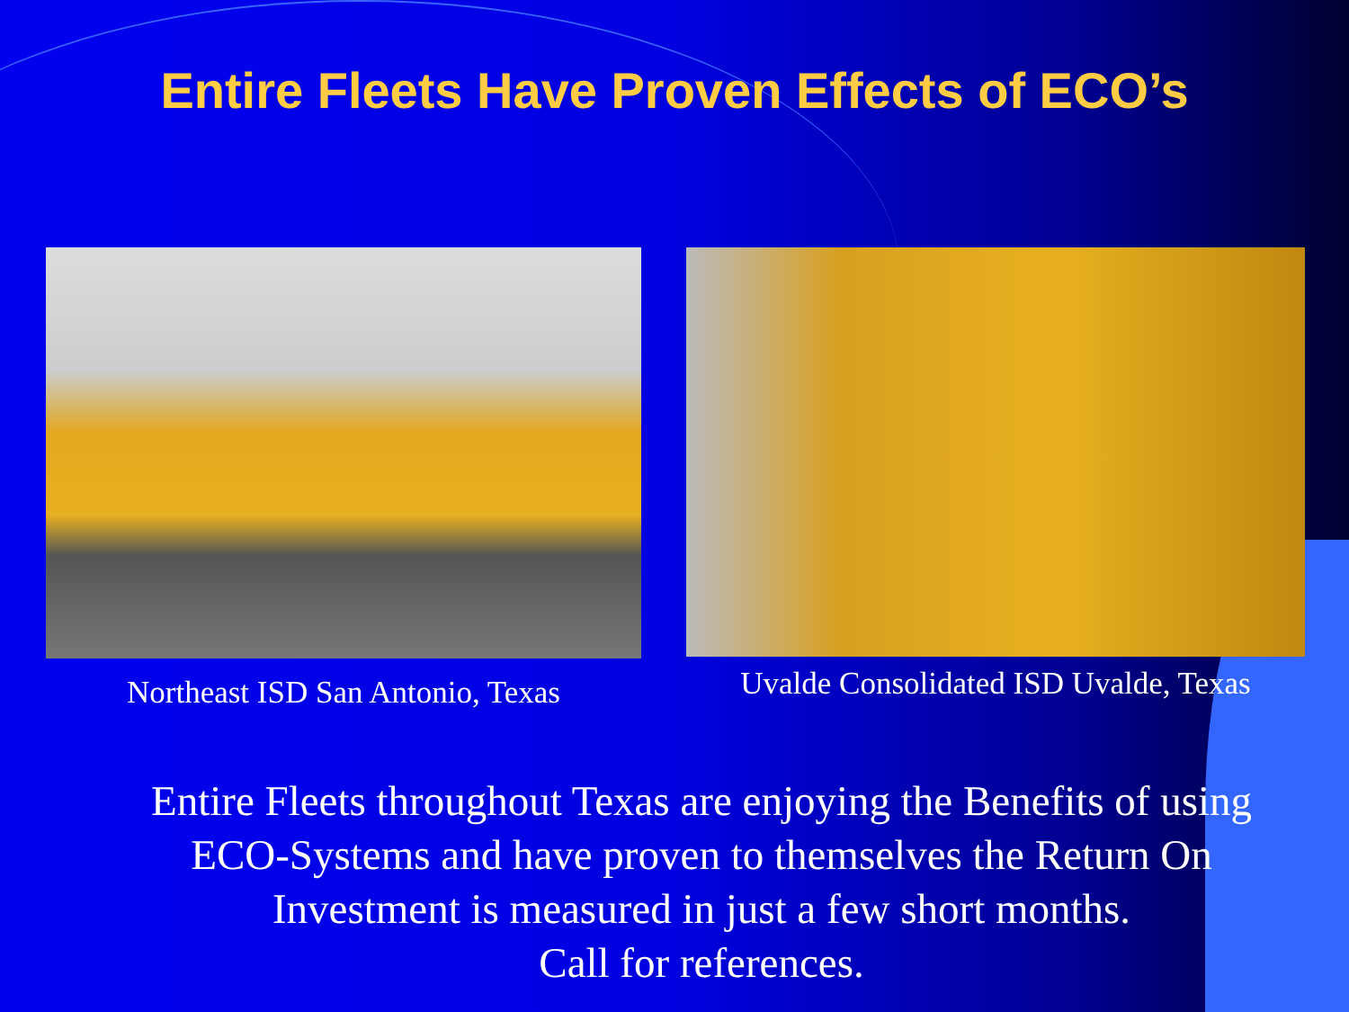Entire Fleets Have Proven Effects of ECO’s
Northeast ISD San Antonio, Texas
Uvalde Consolidated ISD Uvalde, Texas
Entire Fleets throughout Texas are enjoying the Benefits of using ECO-Systems and have proven to themselves the Return On Investment is measured in just a few short months.
Call for references.